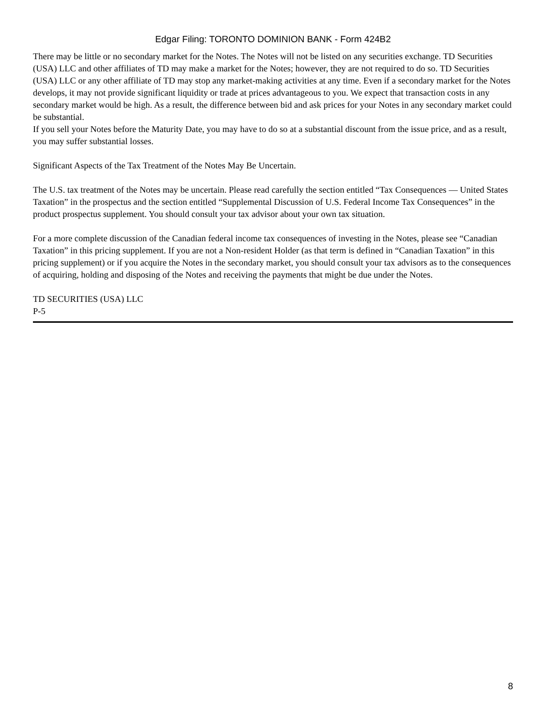Edgar Filing: TORONTO DOMINION BANK - Form 424B2
There may be little or no secondary market for the Notes. The Notes will not be listed on any securities exchange. TD Securities (USA) LLC and other affiliates of TD may make a market for the Notes; however, they are not required to do so. TD Securities (USA) LLC or any other affiliate of TD may stop any market-making activities at any time. Even if a secondary market for the Notes develops, it may not provide significant liquidity or trade at prices advantageous to you. We expect that transaction costs in any secondary market would be high. As a result, the difference between bid and ask prices for your Notes in any secondary market could be substantial.
If you sell your Notes before the Maturity Date, you may have to do so at a substantial discount from the issue price, and as a result, you may suffer substantial losses.
Significant Aspects of the Tax Treatment of the Notes May Be Uncertain.
The U.S. tax treatment of the Notes may be uncertain. Please read carefully the section entitled “Tax Consequences — United States Taxation” in the prospectus and the section entitled “Supplemental Discussion of U.S. Federal Income Tax Consequences” in the product prospectus supplement. You should consult your tax advisor about your own tax situation.
For a more complete discussion of the Canadian federal income tax consequences of investing in the Notes, please see “Canadian Taxation” in this pricing supplement. If you are not a Non-resident Holder (as that term is defined in “Canadian Taxation” in this pricing supplement) or if you acquire the Notes in the secondary market, you should consult your tax advisors as to the consequences of acquiring, holding and disposing of the Notes and receiving the payments that might be due under the Notes.
TD SECURITIES (USA) LLC
P-5
8